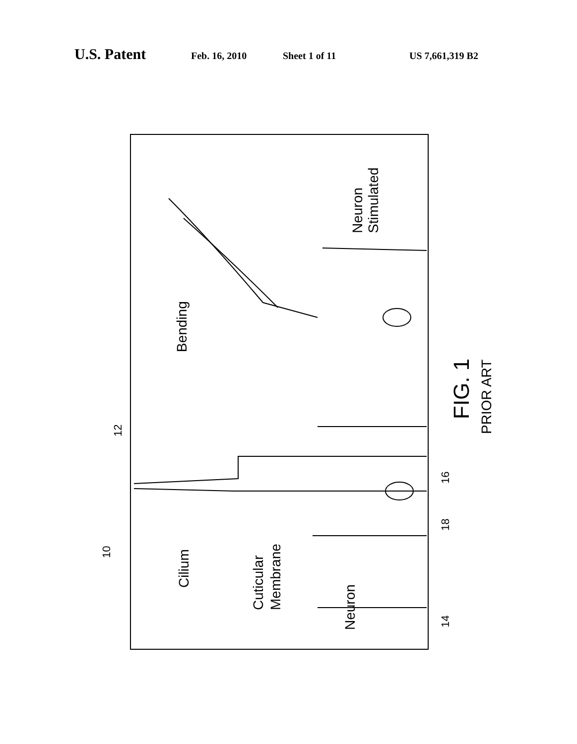U.S. Patent Feb. 16, 2010 Sheet 1 of 11 US 7,661,319 B2
Bending
Neuron
Stimulated
Cilium
Cuticular
Membrane
Neuron
FIG. 1
PRIOR ART
10
12
16
18
14